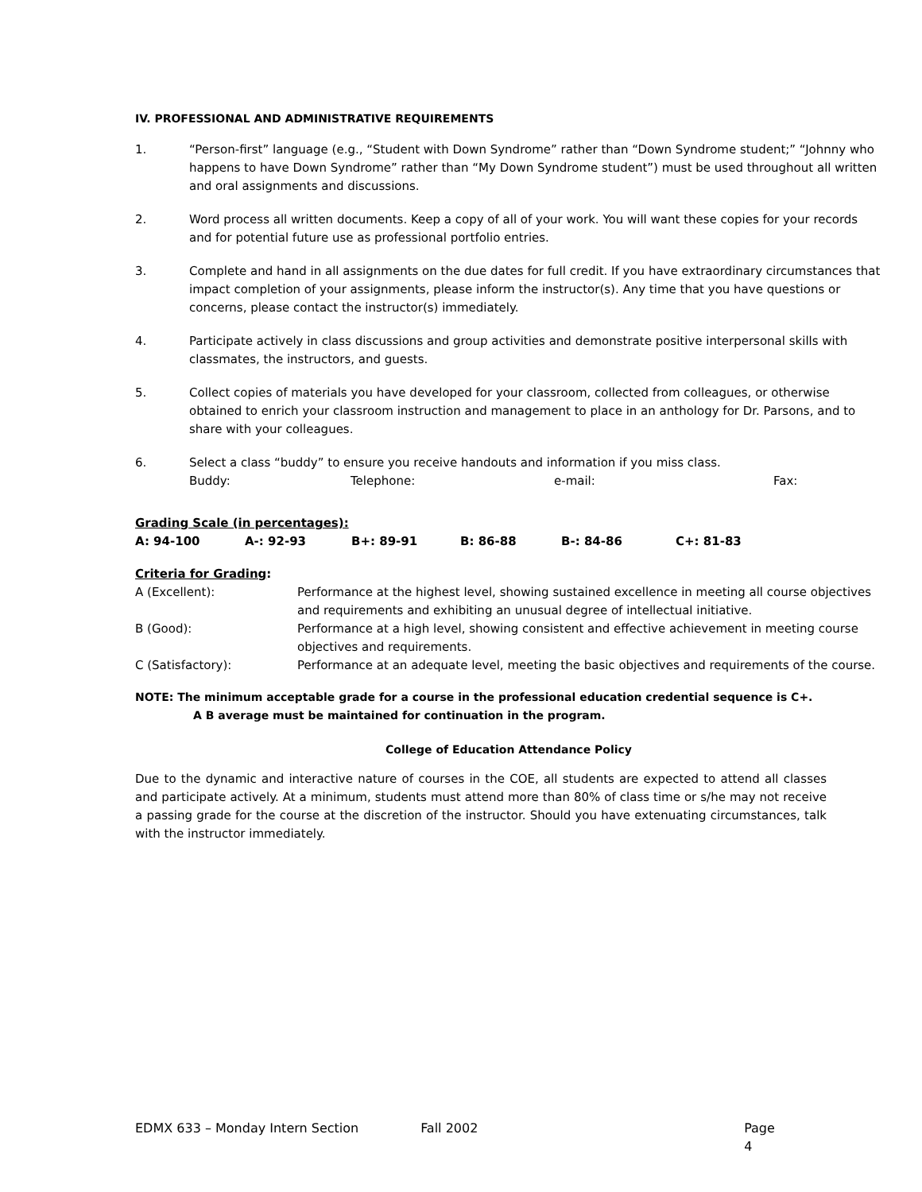IV. PROFESSIONAL AND ADMINISTRATIVE REQUIREMENTS
1. “Person-first” language (e.g., “Student with Down Syndrome” rather than “Down Syndrome student;” “Johnny who happens to have Down Syndrome” rather than “My Down Syndrome student”) must be used throughout all written and oral assignments and discussions.
2. Word process all written documents. Keep a copy of all of your work. You will want these copies for your records and for potential future use as professional portfolio entries.
3. Complete and hand in all assignments on the due dates for full credit. If you have extraordinary circumstances that impact completion of your assignments, please inform the instructor(s). Any time that you have questions or concerns, please contact the instructor(s) immediately.
4. Participate actively in class discussions and group activities and demonstrate positive interpersonal skills with classmates, the instructors, and guests.
5. Collect copies of materials you have developed for your classroom, collected from colleagues, or otherwise obtained to enrich your classroom instruction and management to place in an anthology for Dr. Parsons, and to share with your colleagues.
6. Select a class “buddy” to ensure you receive handouts and information if you miss class.
Buddy: Telephone: e-mail: Fax:
Grading Scale (in percentages):
| A: 94-100 | A-: 92-93 | B+: 89-91 | B: 86-88 | B-: 84-86 | C+: 81-83 |
Criteria for Grading:
| A (Excellent): | Performance at the highest level, showing sustained excellence in meeting all course objectives and requirements and exhibiting an unusual degree of intellectual initiative. |
| B (Good): | Performance at a high level, showing consistent and effective achievement in meeting course objectives and requirements. |
| C (Satisfactory): | Performance at an adequate level, meeting the basic objectives and requirements of the course. |
NOTE: The minimum acceptable grade for a course in the professional education credential sequence is C+.
A B average must be maintained for continuation in the program.
College of Education Attendance Policy
Due to the dynamic and interactive nature of courses in the COE, all students are expected to attend all classes and participate actively. At a minimum, students must attend more than 80% of class time or s/he may not receive a passing grade for the course at the discretion of the instructor. Should you have extenuating circumstances, talk with the instructor immediately.
EDMX 633 – Monday Intern Section Fall 2002 Page 4